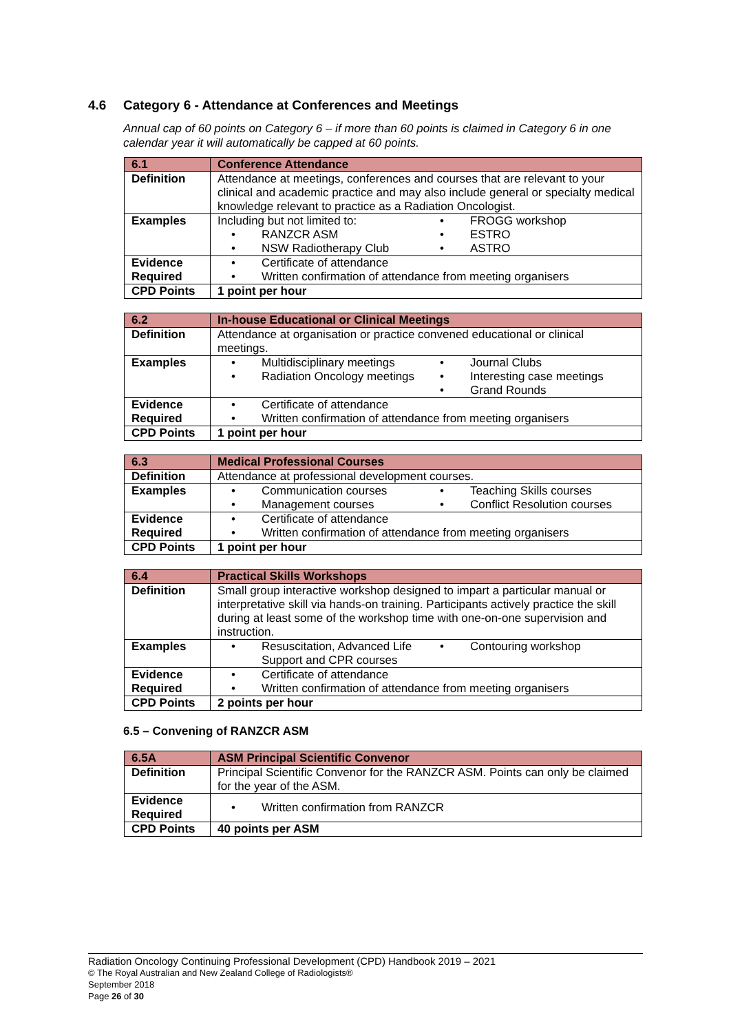4.6 Category 6 - Attendance at Conferences and Meetings
Annual cap of 60 points on Category 6 – if more than 60 points is claimed in Category 6 in one calendar year it will automatically be capped at 60 points.
| 6.1 | Conference Attendance |
| Definition | Attendance at meetings, conferences and courses that are relevant to your clinical and academic practice and may also include general or specialty medical knowledge relevant to practice as a Radiation Oncologist. |
| Examples | Including but not limited to: RANZCR ASM NSW Radiotherapy Club FROGG workshop ESTRO ASTRO |
| Evidence Required | Certificate of attendance Written confirmation of attendance from meeting organisers |
| CPD Points | 1 point per hour |
| 6.2 | In-house Educational or Clinical Meetings |
| Definition | Attendance at organisation or practice convened educational or clinical meetings. |
| Examples | Multidisciplinary meetings Radiation Oncology meetings Journal Clubs Interesting case meetings Grand Rounds |
| Evidence Required | Certificate of attendance Written confirmation of attendance from meeting organisers |
| CPD Points | 1 point per hour |
| 6.3 | Medical Professional Courses |
| Definition | Attendance at professional development courses. |
| Examples | Communication courses Management courses Teaching Skills courses Conflict Resolution courses |
| Evidence Required | Certificate of attendance Written confirmation of attendance from meeting organisers |
| CPD Points | 1 point per hour |
| 6.4 | Practical Skills Workshops |
| Definition | Small group interactive workshop designed to impart a particular manual or interpretative skill via hands-on training. Participants actively practice the skill during at least some of the workshop time with one-on-one supervision and instruction. |
| Examples | Resuscitation, Advanced Life Support and CPR courses Contouring workshop |
| Evidence Required | Certificate of attendance Written confirmation of attendance from meeting organisers |
| CPD Points | 2 points per hour |
6.5 – Convening of RANZCR ASM
| 6.5A | ASM Principal Scientific Convenor |
| Definition | Principal Scientific Convenor for the RANZCR ASM. Points can only be claimed for the year of the ASM. |
| Evidence Required | Written confirmation from RANZCR |
| CPD Points | 40 points per ASM |
Radiation Oncology Continuing Professional Development (CPD) Handbook 2019 – 2021
© The Royal Australian and New Zealand College of Radiologists®
September 2018
Page 26 of 30